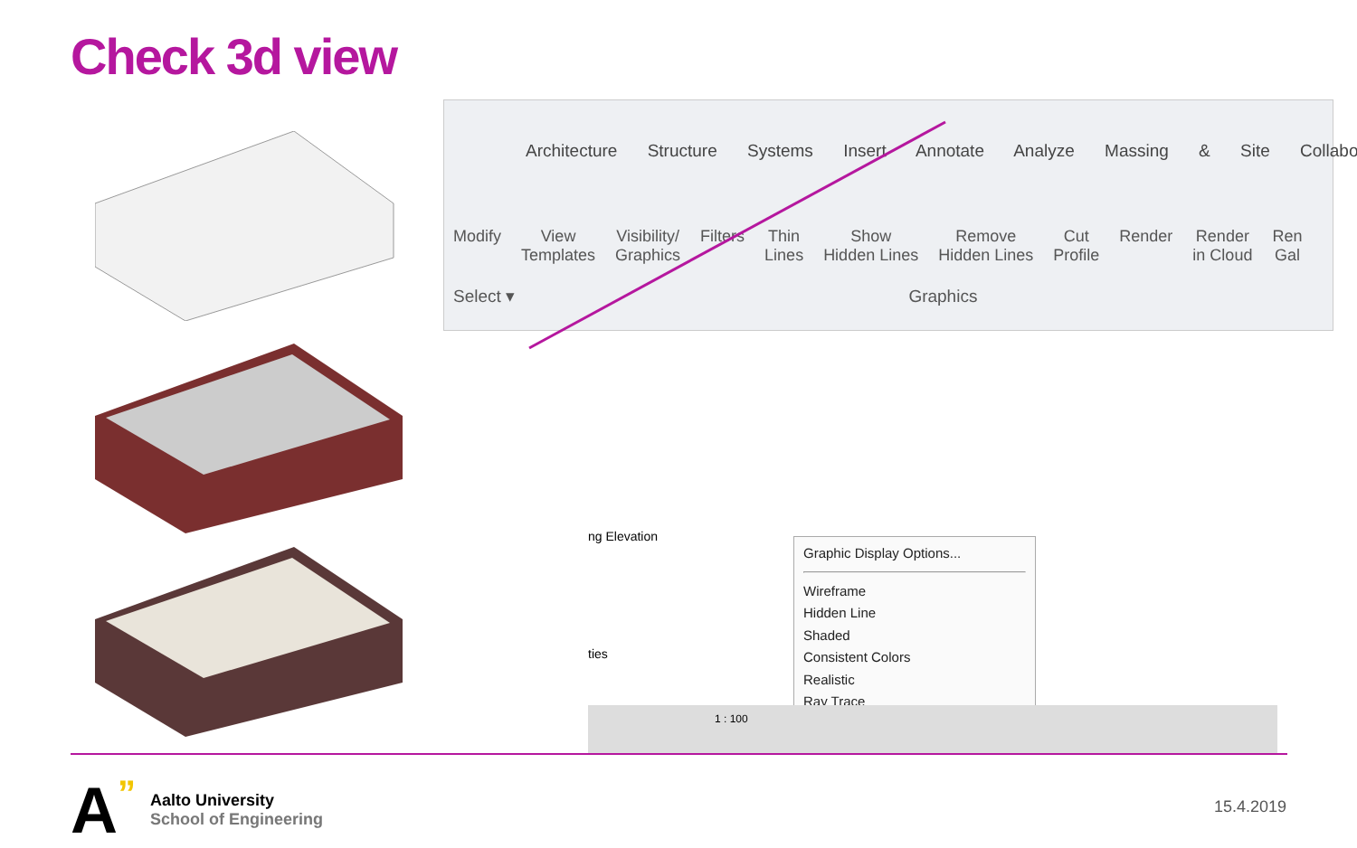Check 3d view
Architecture Structure Systems Insert Annotate Analyze Massing & Site Collabo
Modify View
Templates
Visibility/
Graphics
Filters Thin
Lines
Show
Hidden Lines
Remove
Hidden Lines
Cut
Profile
Render Render
in Cloud
Ren
Gal
Select ▾ Graphics
ng Elevation
ties
Graphic Display Options...
Wireframe
Hidden Line
Shaded
Consistent Colors
Realistic
Ray Trace
1 : 100
A”
Aalto University
School of Engineering
15.4.2019